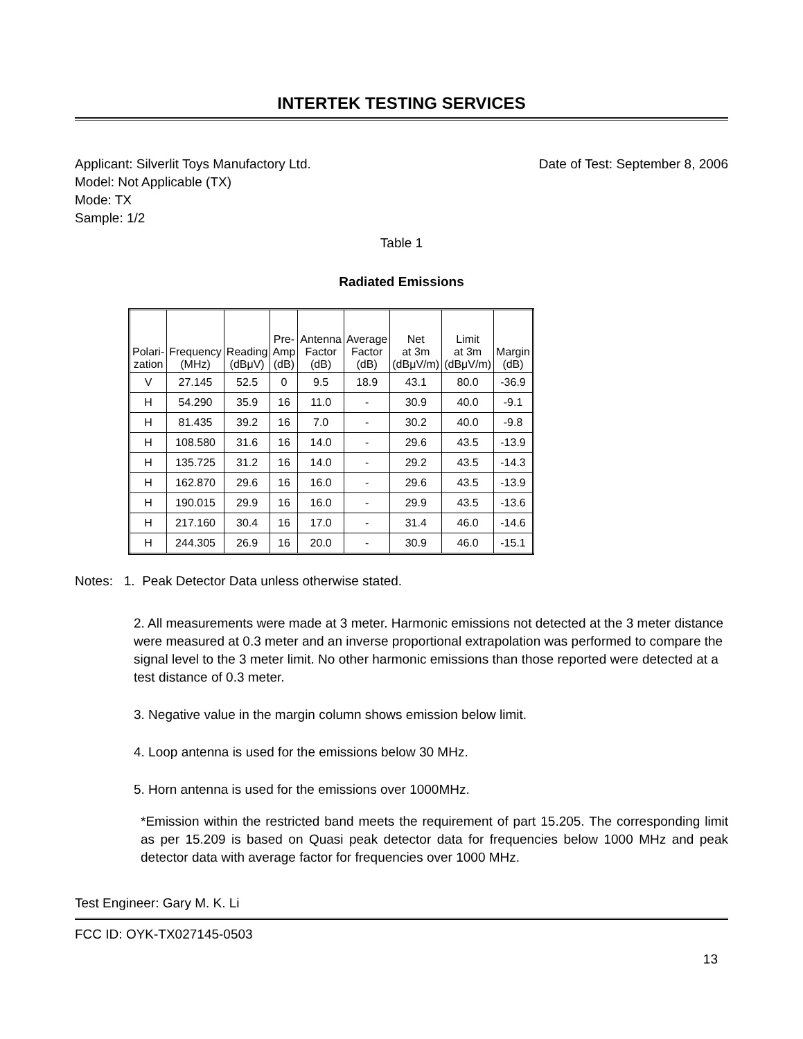INTERTEK TESTING SERVICES
Applicant: Silverlit Toys Manufactory Ltd.
Date of Test: September 8, 2006
Model: Not Applicable (TX)
Mode: TX
Sample: 1/2
Table 1
Radiated Emissions
| Polari- zation | Frequency (MHz) | Reading (dBμV) | Pre- Amp (dB) | Antenna Factor (dB) | Average Factor (dB) | Net at 3m (dBμV/m) | Limit at 3m (dBμV/m) | Margin (dB) |
| --- | --- | --- | --- | --- | --- | --- | --- | --- |
| V | 27.145 | 52.5 | 0 | 9.5 | 18.9 | 43.1 | 80.0 | -36.9 |
| H | 54.290 | 35.9 | 16 | 11.0 | - | 30.9 | 40.0 | -9.1 |
| H | 81.435 | 39.2 | 16 | 7.0 | - | 30.2 | 40.0 | -9.8 |
| H | 108.580 | 31.6 | 16 | 14.0 | - | 29.6 | 43.5 | -13.9 |
| H | 135.725 | 31.2 | 16 | 14.0 | - | 29.2 | 43.5 | -14.3 |
| H | 162.870 | 29.6 | 16 | 16.0 | - | 29.6 | 43.5 | -13.9 |
| H | 190.015 | 29.9 | 16 | 16.0 | - | 29.9 | 43.5 | -13.6 |
| H | 217.160 | 30.4 | 16 | 17.0 | - | 31.4 | 46.0 | -14.6 |
| H | 244.305 | 26.9 | 16 | 20.0 | - | 30.9 | 46.0 | -15.1 |
Notes: 1. Peak Detector Data unless otherwise stated.
2. All measurements were made at 3 meter. Harmonic emissions not detected at the 3 meter distance were measured at 0.3 meter and an inverse proportional extrapolation was performed to compare the signal level to the 3 meter limit. No other harmonic emissions than those reported were detected at a test distance of 0.3 meter.
3. Negative value in the margin column shows emission below limit.
4. Loop antenna is used for the emissions below 30 MHz.
5. Horn antenna is used for the emissions over 1000MHz.
*Emission within the restricted band meets the requirement of part 15.205. The corresponding limit as per 15.209 is based on Quasi peak detector data for frequencies below 1000 MHz and peak detector data with average factor for frequencies over 1000 MHz.
Test Engineer: Gary M. K. Li
FCC ID: OYK-TX027145-0503
13